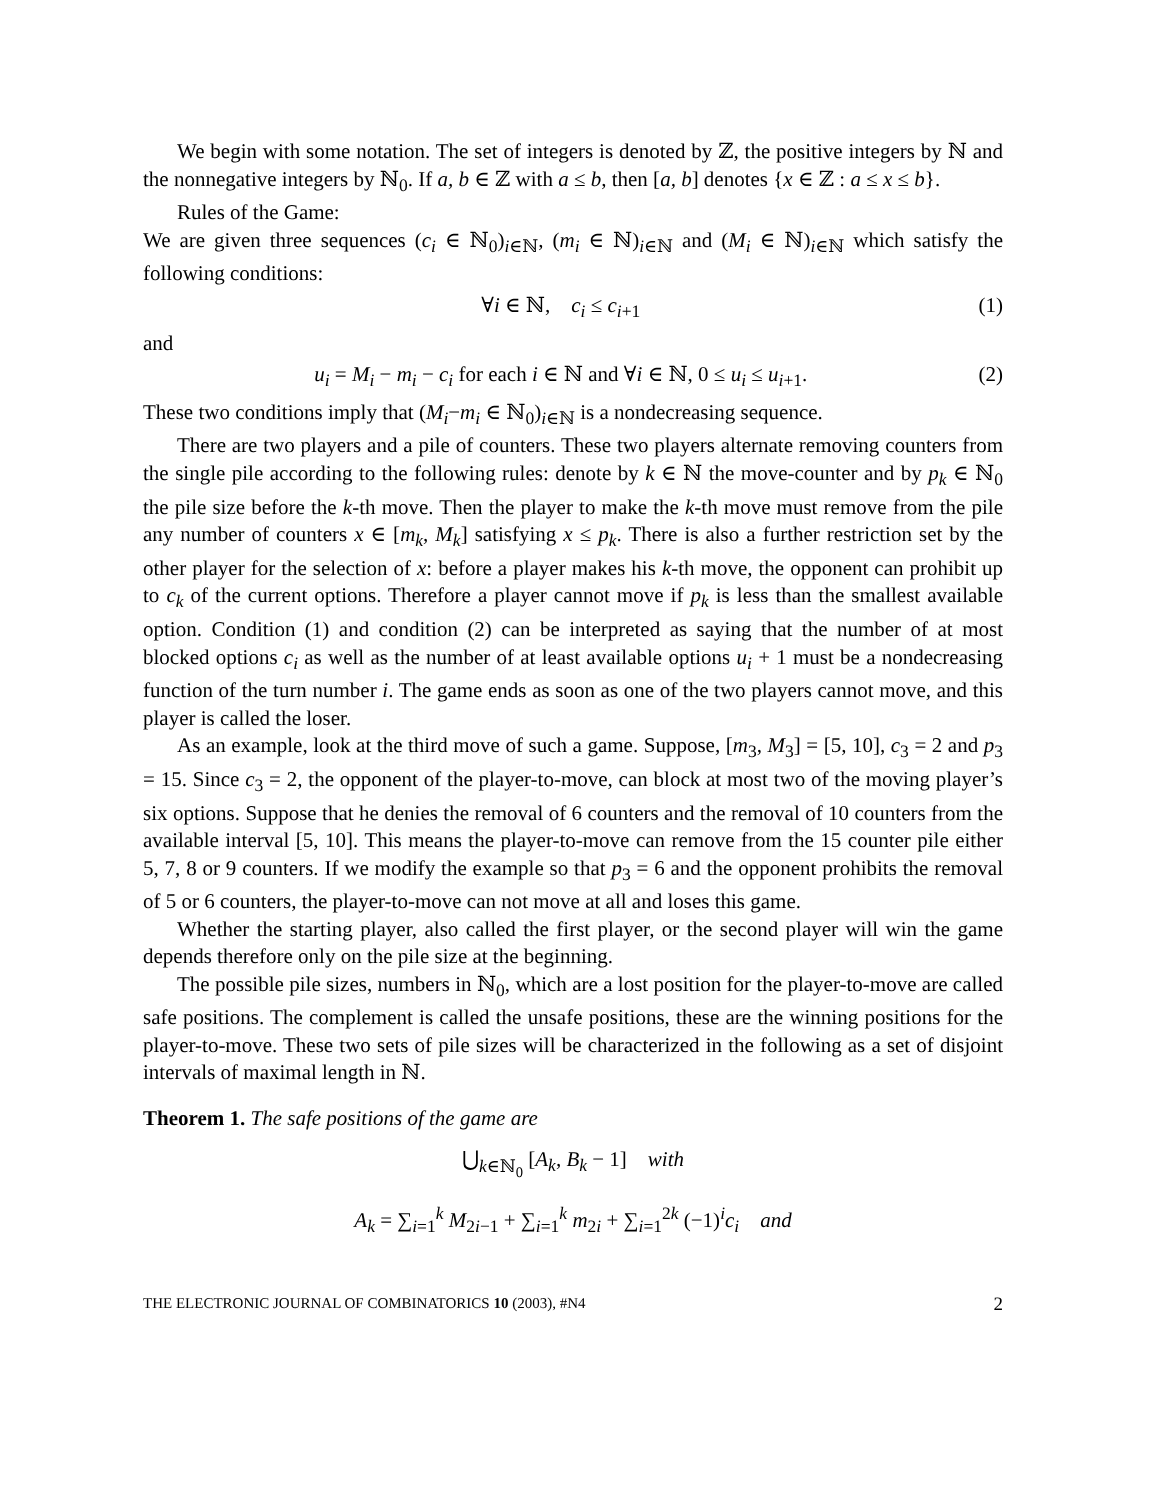We begin with some notation. The set of integers is denoted by ℤ, the positive integers by ℕ and the nonnegative integers by ℕ<sub>0</sub>. If a, b ∈ ℤ with a ≤ b, then [a, b] denotes {x ∈ ℤ : a ≤ x ≤ b}.
Rules of the Game:
We are given three sequences (c<sub>i</sub> ∈ ℕ<sub>0</sub>)<sub>i∈ℕ</sub>, (m<sub>i</sub> ∈ ℕ)<sub>i∈ℕ</sub> and (M<sub>i</sub> ∈ ℕ)<sub>i∈ℕ</sub> which satisfy the following conditions:
∀i ∈ ℕ, c<sub>i</sub> ≤ c<sub>i+1</sub> (1)
and
u<sub>i</sub> = M<sub>i</sub> − m<sub>i</sub> − c<sub>i</sub> for each i ∈ ℕ and ∀i ∈ ℕ, 0 ≤ u<sub>i</sub> ≤ u<sub>i+1</sub>. (2)
These two conditions imply that (M<sub>i</sub>−m<sub>i</sub> ∈ ℕ<sub>0</sub>)<sub>i∈ℕ</sub> is a nondecreasing sequence.
There are two players and a pile of counters. These two players alternate removing counters from the single pile according to the following rules: denote by k ∈ ℕ the move-counter and by p<sub>k</sub> ∈ ℕ<sub>0</sub> the pile size before the k-th move. Then the player to make the k-th move must remove from the pile any number of counters x ∈ [m<sub>k</sub>, M<sub>k</sub>] satisfying x ≤ p<sub>k</sub>. There is also a further restriction set by the other player for the selection of x: before a player makes his k-th move, the opponent can prohibit up to c<sub>k</sub> of the current options. Therefore a player cannot move if p<sub>k</sub> is less than the smallest available option. Condition (1) and condition (2) can be interpreted as saying that the number of at most blocked options c<sub>i</sub> as well as the number of at least available options u<sub>i</sub> + 1 must be a nondecreasing function of the turn number i. The game ends as soon as one of the two players cannot move, and this player is called the loser.
As an example, look at the third move of such a game. Suppose, [m<sub>3</sub>, M<sub>3</sub>] = [5, 10], c<sub>3</sub> = 2 and p<sub>3</sub> = 15. Since c<sub>3</sub> = 2, the opponent of the player-to-move, can block at most two of the moving player’s six options. Suppose that he denies the removal of 6 counters and the removal of 10 counters from the available interval [5, 10]. This means the player-to-move can remove from the 15 counter pile either 5, 7, 8 or 9 counters. If we modify the example so that p<sub>3</sub> = 6 and the opponent prohibits the removal of 5 or 6 counters, the player-to-move can not move at all and loses this game.
Whether the starting player, also called the first player, or the second player will win the game depends therefore only on the pile size at the beginning.
The possible pile sizes, numbers in ℕ<sub>0</sub>, which are a lost position for the player-to-move are called safe positions. The complement is called the unsafe positions, these are the winning positions for the player-to-move. These two sets of pile sizes will be characterized in the following as a set of disjoint intervals of maximal length in ℕ.
Theorem 1. The safe positions of the game are
⋃<sub>k∈ℕ<sub>0</sub></sub> [A<sub>k</sub>, B<sub>k</sub> − 1] with
A<sub>k</sub> = ∑<sub>i=1</sub><sup>k</sup> M<sub>2i−1</sub> + ∑<sub>i=1</sub><sup>k</sup> m<sub>2i</sub> + ∑<sub>i=1</sub><sup>2k</sup> (−1)<sup>i</sup>c<sub>i</sub> and
THE ELECTRONIC JOURNAL OF COMBINATORICS 10 (2003), #N4 2